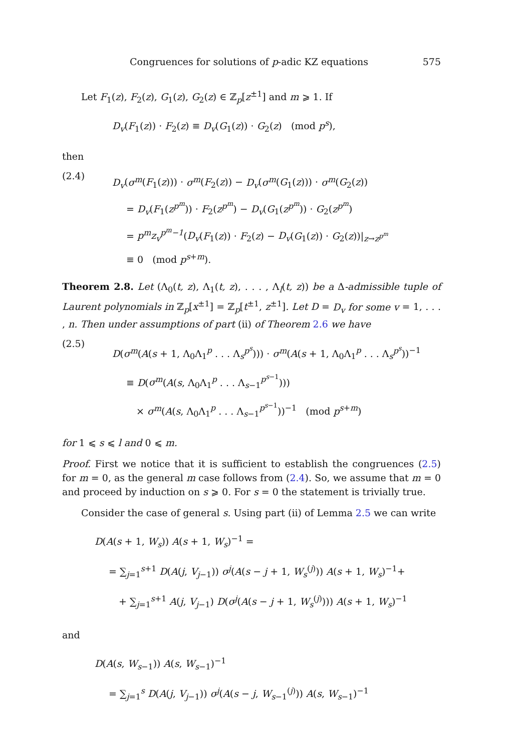Congruences for solutions of p-adic KZ equations 575
Let F<sub>1</sub>(z), F<sub>2</sub>(z), G<sub>1</sub>(z), G<sub>2</sub>(z) ∈ ℤ<sub>p</sub>[z<sup>±1</sup>] and m ⩾ 1. If
D<sub>v</sub>(F<sub>1</sub>(z)) · F<sub>2</sub>(z) ≡ D<sub>v</sub>(G<sub>1</sub>(z)) · G<sub>2</sub>(z) (mod p<sup>s</sup>),
then
(2.4)
D<sub>v</sub>(σ<sup>m</sup>(F<sub>1</sub>(z))) · σ<sup>m</sup>(F<sub>2</sub>(z)) − D<sub>v</sub>(σ<sup>m</sup>(G<sub>1</sub>(z))) · σ<sup>m</sup>(G<sub>2</sub>(z))
= D<sub>v</sub>(F<sub>1</sub>(z<sup>p<sup>m</sup></sup>)) · F<sub>2</sub>(z<sup>p<sup>m</sup></sup>) − D<sub>v</sub>(G<sub>1</sub>(z<sup>p<sup>m</sup></sup>)) · G<sub>2</sub>(z<sup>p<sup>m</sup></sup>)
= p<sup>m</sup>z<sub>v</sub><sup>p<sup>m</sup>−1</sup>(D<sub>v</sub>(F<sub>1</sub>(z)) · F<sub>2</sub>(z) − D<sub>v</sub>(G<sub>1</sub>(z)) · G<sub>2</sub>(z))|<sub>z→z<sup>p<sup>m</sup></sup></sub>
≡ 0 (mod p<sup>s+m</sup>).
Theorem 2.8. Let (Λ<sub>0</sub>(t, z), Λ<sub>1</sub>(t, z), . . . , Λ<sub>l</sub>(t, z)) be a Δ-admissible tuple of Laurent polynomials in ℤ<sub>p</sub>[x<sup>±1</sup>] = ℤ<sub>p</sub>[t<sup>±1</sup>, z<sup>±1</sup>]. Let D = D<sub>v</sub> for some v = 1, . . . , n. Then under assumptions of part (ii) of Theorem 2.6 we have
(2.5)
D(σ<sup>m</sup>(A(s + 1, Λ<sub>0</sub>Λ<sub>1</sub><sup>p</sup> . . . Λ<sub>s</sub><sup>p<sup>s</sup></sup>))) · σ<sup>m</sup>(A(s + 1, Λ<sub>0</sub>Λ<sub>1</sub><sup>p</sup> . . . Λ<sub>s</sub><sup>p<sup>s</sup></sup>))<sup>−1</sup>
≡ D(σ<sup>m</sup>(A(s, Λ<sub>0</sub>Λ<sub>1</sub><sup>p</sup> . . . Λ<sub>s−1</sub><sup>p<sup>s−1</sup></sup>)))
× σ<sup>m</sup>(A(s, Λ<sub>0</sub>Λ<sub>1</sub><sup>p</sup> . . . Λ<sub>s−1</sub><sup>p<sup>s−1</sup></sup>))<sup>−1</sup> (mod p<sup>s+m</sup>)
for 1 ⩽ s ⩽ l and 0 ⩽ m.
Proof. First we notice that it is sufficient to establish the congruences (2.5) for m = 0, as the general m case follows from (2.4). So, we assume that m = 0 and proceed by induction on s ⩾ 0. For s = 0 the statement is trivially true.
Consider the case of general s. Using part (ii) of Lemma 2.5 we can write
D(A(s + 1, W<sub>s</sub>)) A(s + 1, W<sub>s</sub>)<sup>−1</sup> =
= ∑<sub>j=1</sub><sup>s+1</sup> D(A(j, V<sub>j−1</sub>)) σ<sup>j</sup>(A(s − j + 1, W<sub>s</sub><sup>(j)</sup>)) A(s + 1, W<sub>s</sub>)<sup>−1</sup>+
+ ∑<sub>j=1</sub><sup>s+1</sup> A(j, V<sub>j−1</sub>) D(σ<sup>j</sup>(A(s − j + 1, W<sub>s</sub><sup>(j)</sup>))) A(s + 1, W<sub>s</sub>)<sup>−1</sup>
and
D(A(s, W<sub>s−1</sub>)) A(s, W<sub>s−1</sub>)<sup>−1</sup>
= ∑<sub>j=1</sub><sup>s</sup> D(A(j, V<sub>j−1</sub>)) σ<sup>j</sup>(A(s − j, W<sub>s−1</sub><sup>(j)</sup>)) A(s, W<sub>s−1</sub>)<sup>−1</sup>